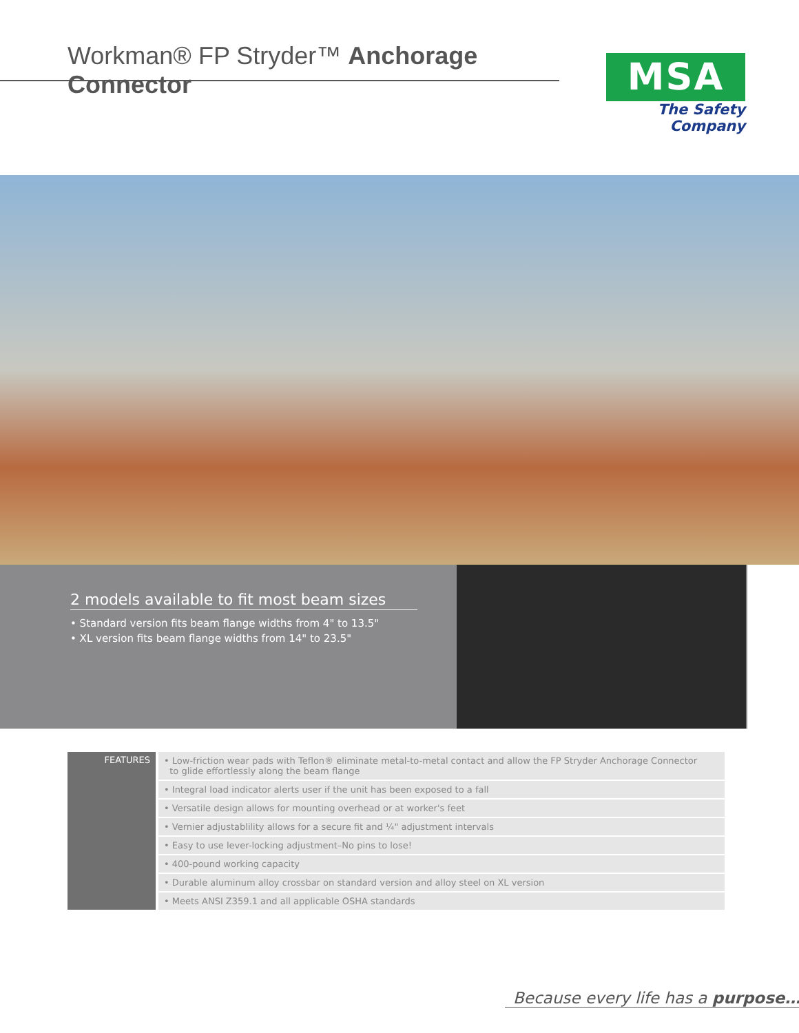Workman® FP Stryder™ Anchorage Connector
MSA
The Safety Company
2 models available to fit most beam sizes
• Standard version fits beam flange widths from 4" to 13.5"
• XL version fits beam flange widths from 14" to 23.5"
| FEATURES | • Low-friction wear pads with Teflon® eliminate metal-to-metal contact and allow the FP Stryder Anchorage Connector to glide effortlessly along the beam flange |
| | • Integral load indicator alerts user if the unit has been exposed to a fall |
| | • Versatile design allows for mounting overhead or at worker's feet |
| | • Vernier adjustablility allows for a secure fit and ¼" adjustment intervals |
| | • Easy to use lever-locking adjustment–No pins to lose! |
| | • 400-pound working capacity |
| | • Durable aluminum alloy crossbar on standard version and alloy steel on XL version |
| | • Meets ANSI Z359.1 and all applicable OSHA standards |
Because every life has a purpose…